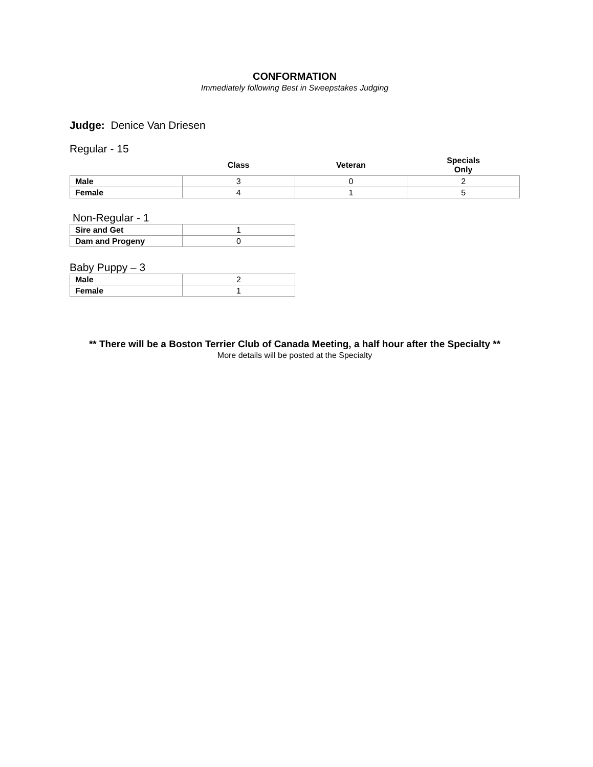CONFORMATION
Immediately following Best in Sweepstakes Judging
Judge: Denice Van Driesen
Regular - 15
| | Class | Veteran | Specials Only |
| --- | --- | --- | --- |
| Male | 3 | 0 | 2 |
| Female | 4 | 1 | 5 |
Non-Regular - 1
| Sire and Get | 1 |
| Dam and Progeny | 0 |
Baby Puppy – 3
| Male | 2 |
| Female | 1 |
** There will be a Boston Terrier Club of Canada Meeting, a half hour after the Specialty **
More details will be posted at the Specialty